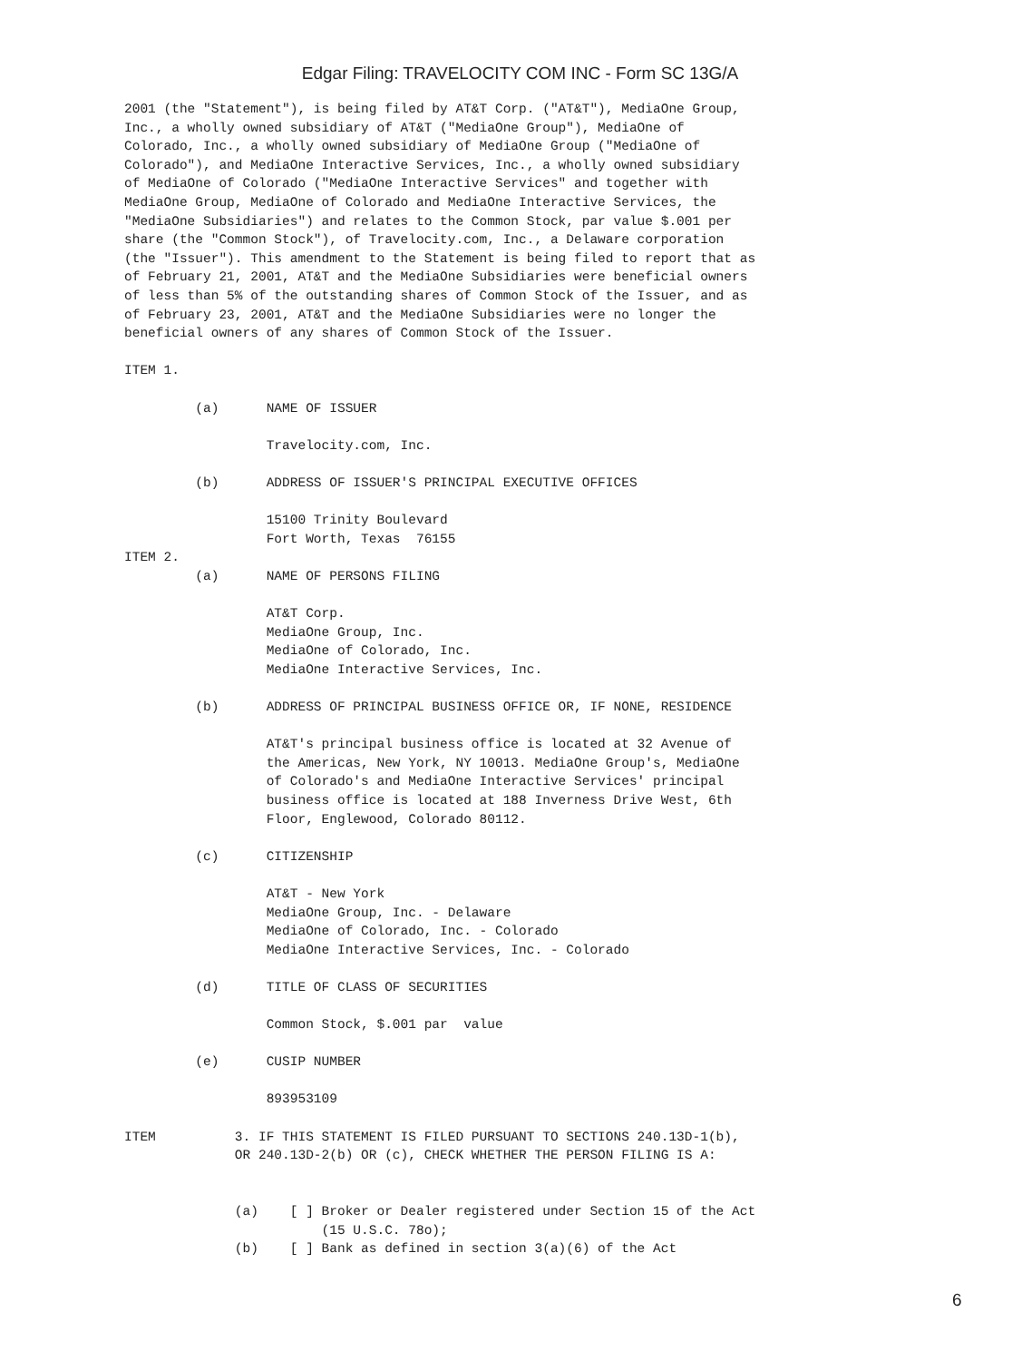Edgar Filing: TRAVELOCITY COM INC - Form SC 13G/A
2001 (the "Statement"), is being filed by AT&T Corp. ("AT&T"), MediaOne Group,
Inc., a wholly owned subsidiary of AT&T ("MediaOne Group"), MediaOne of
Colorado, Inc., a wholly owned subsidiary of MediaOne Group ("MediaOne of
Colorado"), and MediaOne Interactive Services, Inc., a wholly owned subsidiary
of MediaOne of Colorado ("MediaOne Interactive Services" and together with
MediaOne Group, MediaOne of Colorado and MediaOne Interactive Services, the
"MediaOne Subsidiaries") and relates to the Common Stock, par value $.001 per
share (the "Common Stock"), of Travelocity.com, Inc., a Delaware corporation
(the "Issuer"). This amendment to the Statement is being filed to report that as
of February 21, 2001, AT&T and the MediaOne Subsidiaries were beneficial owners
of less than 5% of the outstanding shares of Common Stock of the Issuer, and as
of February 23, 2001, AT&T and the MediaOne Subsidiaries were no longer the
beneficial owners of any shares of Common Stock of the Issuer.

ITEM 1.

         (a)      NAME OF ISSUER

                  Travelocity.com, Inc.

         (b)      ADDRESS OF ISSUER'S PRINCIPAL EXECUTIVE OFFICES

                  15100 Trinity Boulevard
                  Fort Worth, Texas  76155
ITEM 2.
         (a)      NAME OF PERSONS FILING

                  AT&T Corp.
                  MediaOne Group, Inc.
                  MediaOne of Colorado, Inc.
                  MediaOne Interactive Services, Inc.

         (b)      ADDRESS OF PRINCIPAL BUSINESS OFFICE OR, IF NONE, RESIDENCE

                  AT&T's principal business office is located at 32 Avenue of
                  the Americas, New York, NY 10013. MediaOne Group's, MediaOne
                  of Colorado's and MediaOne Interactive Services' principal
                  business office is located at 188 Inverness Drive West, 6th
                  Floor, Englewood, Colorado 80112.

         (c)      CITIZENSHIP

                  AT&T - New York
                  MediaOne Group, Inc. - Delaware
                  MediaOne of Colorado, Inc. - Colorado
                  MediaOne Interactive Services, Inc. - Colorado

         (d)      TITLE OF CLASS OF SECURITIES

                  Common Stock, $.001 par  value

         (e)      CUSIP NUMBER

                  893953109

ITEM          3. IF THIS STATEMENT IS FILED PURSUANT TO SECTIONS 240.13D-1(b),
              OR 240.13D-2(b) OR (c), CHECK WHETHER THE PERSON FILING IS A:


              (a)    [ ] Broker or Dealer registered under Section 15 of the Act
                         (15 U.S.C. 78o);
              (b)    [ ] Bank as defined in section 3(a)(6) of the Act
6